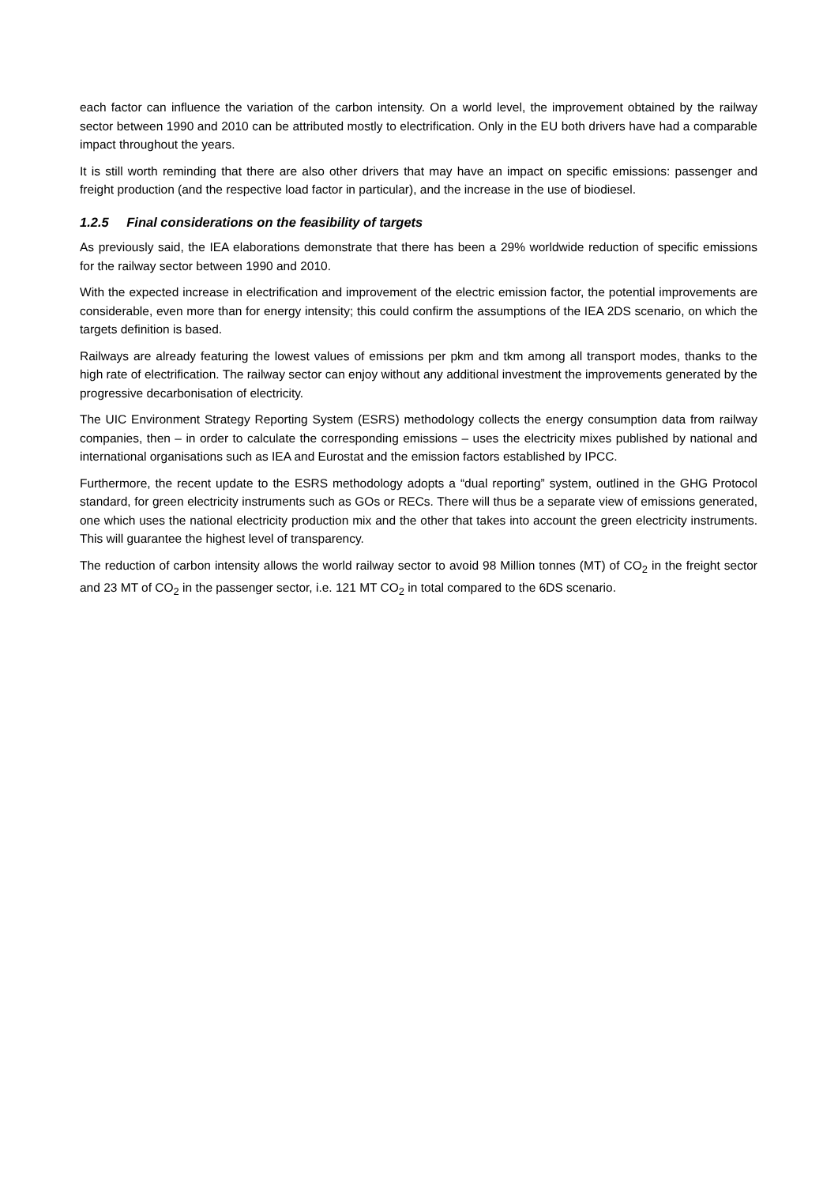each factor can influence the variation of the carbon intensity. On a world level, the improvement obtained by the railway sector between 1990 and 2010 can be attributed mostly to electrification. Only in the EU both drivers have had a comparable impact throughout the years.
It is still worth reminding that there are also other drivers that may have an impact on specific emissions: passenger and freight production (and the respective load factor in particular), and the increase in the use of biodiesel.
1.2.5 Final considerations on the feasibility of targets
As previously said, the IEA elaborations demonstrate that there has been a 29% worldwide reduction of specific emissions for the railway sector between 1990 and 2010.
With the expected increase in electrification and improvement of the electric emission factor, the potential improvements are considerable, even more than for energy intensity; this could confirm the assumptions of the IEA 2DS scenario, on which the targets definition is based.
Railways are already featuring the lowest values of emissions per pkm and tkm among all transport modes, thanks to the high rate of electrification. The railway sector can enjoy without any additional investment the improvements generated by the progressive decarbonisation of electricity.
The UIC Environment Strategy Reporting System (ESRS) methodology collects the energy consumption data from railway companies, then – in order to calculate the corresponding emissions – uses the electricity mixes published by national and international organisations such as IEA and Eurostat and the emission factors established by IPCC.
Furthermore, the recent update to the ESRS methodology adopts a “dual reporting” system, outlined in the GHG Protocol standard, for green electricity instruments such as GOs or RECs. There will thus be a separate view of emissions generated, one which uses the national electricity production mix and the other that takes into account the green electricity instruments. This will guarantee the highest level of transparency.
The reduction of carbon intensity allows the world railway sector to avoid 98 Million tonnes (MT) of CO<sub>2</sub> in the freight sector and 23 MT of CO<sub>2</sub> in the passenger sector, i.e. 121 MT CO<sub>2</sub> in total compared to the 6DS scenario.